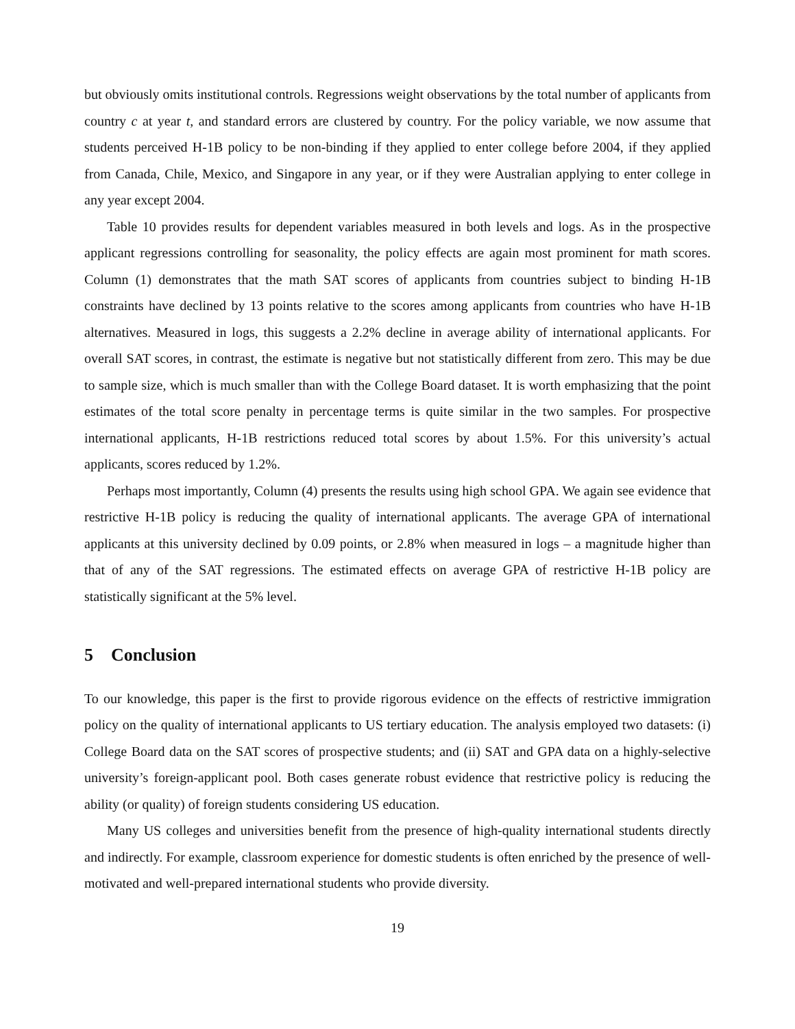but obviously omits institutional controls. Regressions weight observations by the total number of applicants from country c at year t, and standard errors are clustered by country. For the policy variable, we now assume that students perceived H-1B policy to be non-binding if they applied to enter college before 2004, if they applied from Canada, Chile, Mexico, and Singapore in any year, or if they were Australian applying to enter college in any year except 2004.
Table 10 provides results for dependent variables measured in both levels and logs. As in the prospective applicant regressions controlling for seasonality, the policy effects are again most prominent for math scores. Column (1) demonstrates that the math SAT scores of applicants from countries subject to binding H-1B constraints have declined by 13 points relative to the scores among applicants from countries who have H-1B alternatives. Measured in logs, this suggests a 2.2% decline in average ability of international applicants. For overall SAT scores, in contrast, the estimate is negative but not statistically different from zero. This may be due to sample size, which is much smaller than with the College Board dataset. It is worth emphasizing that the point estimates of the total score penalty in percentage terms is quite similar in the two samples. For prospective international applicants, H-1B restrictions reduced total scores by about 1.5%. For this university’s actual applicants, scores reduced by 1.2%.
Perhaps most importantly, Column (4) presents the results using high school GPA. We again see evidence that restrictive H-1B policy is reducing the quality of international applicants. The average GPA of international applicants at this university declined by 0.09 points, or 2.8% when measured in logs – a magnitude higher than that of any of the SAT regressions. The estimated effects on average GPA of restrictive H-1B policy are statistically significant at the 5% level.
5 Conclusion
To our knowledge, this paper is the first to provide rigorous evidence on the effects of restrictive immigration policy on the quality of international applicants to US tertiary education. The analysis employed two datasets: (i) College Board data on the SAT scores of prospective students; and (ii) SAT and GPA data on a highly-selective university’s foreign-applicant pool. Both cases generate robust evidence that restrictive policy is reducing the ability (or quality) of foreign students considering US education.
Many US colleges and universities benefit from the presence of high-quality international students directly and indirectly. For example, classroom experience for domestic students is often enriched by the presence of well-motivated and well-prepared international students who provide diversity.
19